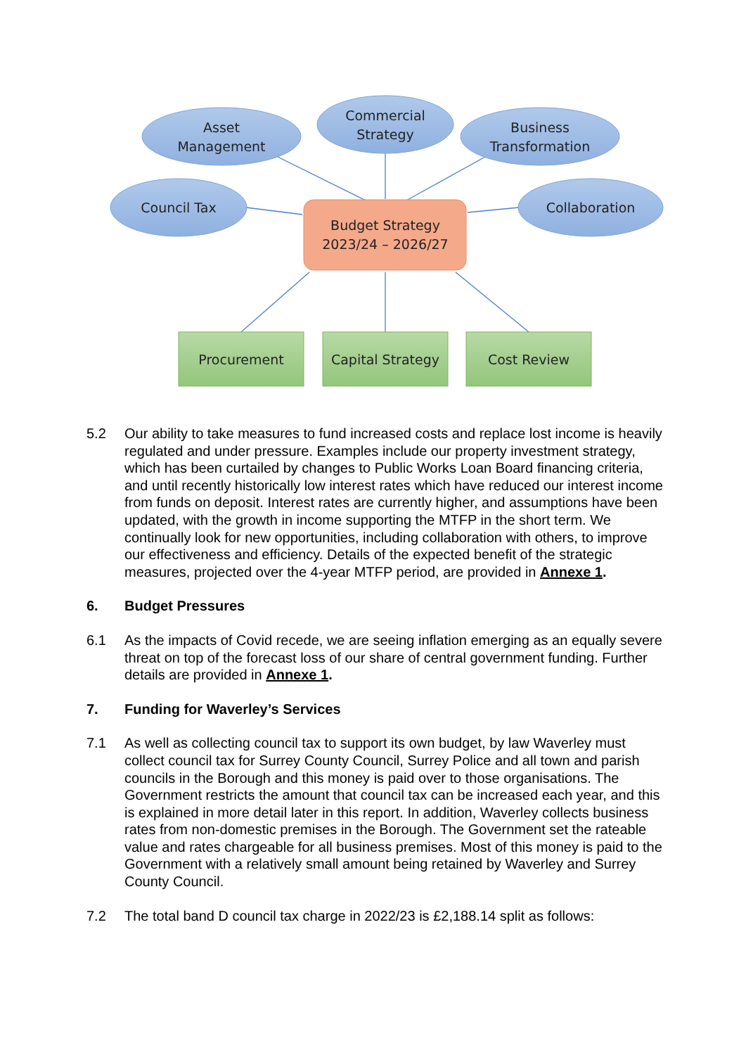Asset
Management
Commercial
Strategy
Business
Transformation
Council Tax
Collaboration
Budget Strategy
2023/24 – 2026/27
Procurement
Capital Strategy
Cost Review
5.2 Our ability to take measures to fund increased costs and replace lost income is heavily regulated and under pressure. Examples include our property investment strategy, which has been curtailed by changes to Public Works Loan Board financing criteria, and until recently historically low interest rates which have reduced our interest income from funds on deposit. Interest rates are currently higher, and assumptions have been updated, with the growth in income supporting the MTFP in the short term. We continually look for new opportunities, including collaboration with others, to improve our effectiveness and efficiency. Details of the expected benefit of the strategic measures, projected over the 4-year MTFP period, are provided in Annexe 1.
6. Budget Pressures
6.1 As the impacts of Covid recede, we are seeing inflation emerging as an equally severe threat on top of the forecast loss of our share of central government funding. Further details are provided in Annexe 1.
7. Funding for Waverley’s Services
7.1 As well as collecting council tax to support its own budget, by law Waverley must collect council tax for Surrey County Council, Surrey Police and all town and parish councils in the Borough and this money is paid over to those organisations. The Government restricts the amount that council tax can be increased each year, and this is explained in more detail later in this report. In addition, Waverley collects business rates from non-domestic premises in the Borough. The Government set the rateable value and rates chargeable for all business premises. Most of this money is paid to the Government with a relatively small amount being retained by Waverley and Surrey County Council.
7.2 The total band D council tax charge in 2022/23 is £2,188.14 split as follows: